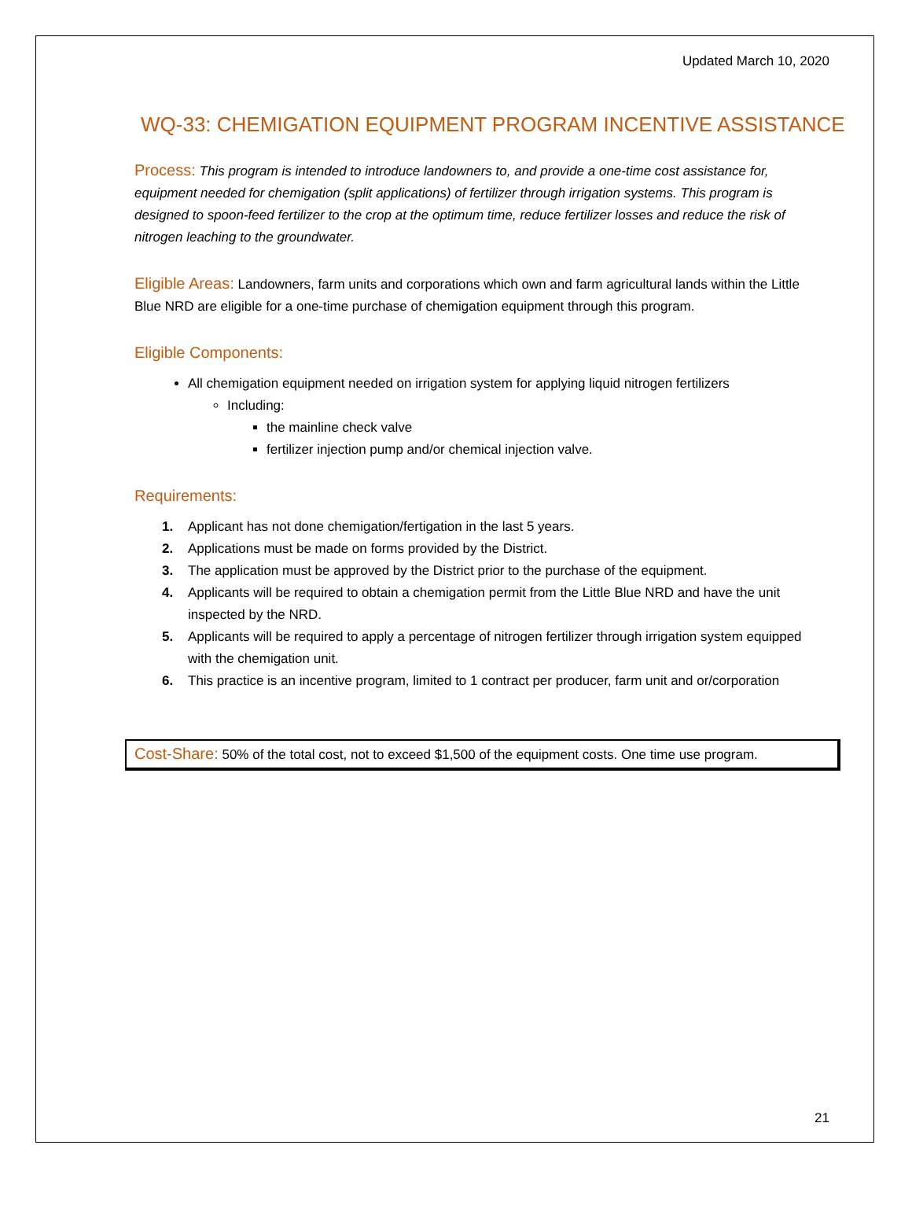Updated March 10, 2020
WQ-33: CHEMIGATION EQUIPMENT PROGRAM INCENTIVE ASSISTANCE
Process: This program is intended to introduce landowners to, and provide a one-time cost assistance for, equipment needed for chemigation (split applications) of fertilizer through irrigation systems. This program is designed to spoon-feed fertilizer to the crop at the optimum time, reduce fertilizer losses and reduce the risk of nitrogen leaching to the groundwater.
Eligible Areas: Landowners, farm units and corporations which own and farm agricultural lands within the Little Blue NRD are eligible for a one-time purchase of chemigation equipment through this program.
Eligible Components:
All chemigation equipment needed on irrigation system for applying liquid nitrogen fertilizers
Including:
the mainline check valve
fertilizer injection pump and/or chemical injection valve.
Requirements:
1. Applicant has not done chemigation/fertigation in the last 5 years.
2. Applications must be made on forms provided by the District.
3. The application must be approved by the District prior to the purchase of the equipment.
4. Applicants will be required to obtain a chemigation permit from the Little Blue NRD and have the unit inspected by the NRD.
5. Applicants will be required to apply a percentage of nitrogen fertilizer through irrigation system equipped with the chemigation unit.
6. This practice is an incentive program, limited to 1 contract per producer, farm unit and or/corporation
Cost-Share: 50% of the total cost, not to exceed $1,500 of the equipment costs. One time use program.
21